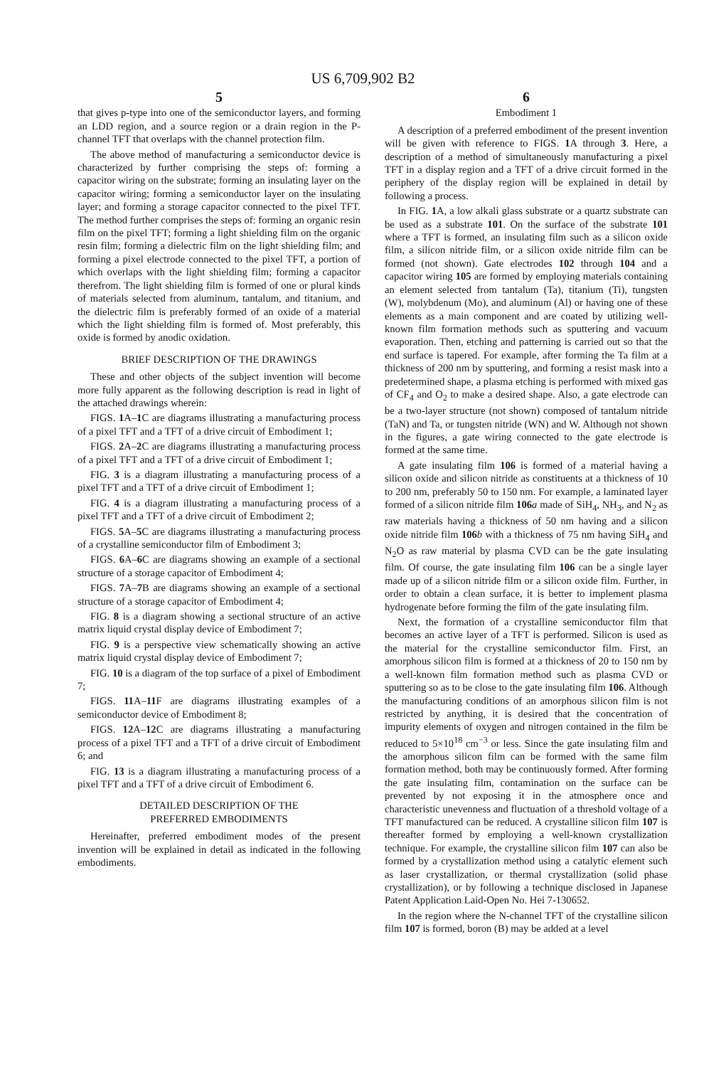US 6,709,902 B2
5
that gives p-type into one of the semiconductor layers, and forming an LDD region, and a source region or a drain region in the P-channel TFT that overlaps with the channel protection film.
The above method of manufacturing a semiconductor device is characterized by further comprising the steps of: forming a capacitor wiring on the substrate; forming an insulating layer on the capacitor wiring; forming a semiconductor layer on the insulating layer; and forming a storage capacitor connected to the pixel TFT. The method further comprises the steps of: forming an organic resin film on the pixel TFT; forming a light shielding film on the organic resin film; forming a dielectric film on the light shielding film; and forming a pixel electrode connected to the pixel TFT, a portion of which overlaps with the light shielding film; forming a capacitor therefrom. The light shielding film is formed of one or plural kinds of materials selected from aluminum, tantalum, and titanium, and the dielectric film is preferably formed of an oxide of a material which the light shielding film is formed of. Most preferably, this oxide is formed by anodic oxidation.
BRIEF DESCRIPTION OF THE DRAWINGS
These and other objects of the subject invention will become more fully apparent as the following description is read in light of the attached drawings wherein:
FIGS. 1 A–1 C are diagrams illustrating a manufacturing process of a pixel TFT and a TFT of a drive circuit of Embodiment 1;
FIGS. 2 A–2 C are diagrams illustrating a manufacturing process of a pixel TFT and a TFT of a drive circuit of Embodiment 1;
FIG. 3 is a diagram illustrating a manufacturing process of a pixel TFT and a TFT of a drive circuit of Embodiment 1;
FIG. 4 is a diagram illustrating a manufacturing process of a pixel TFT and a TFT of a drive circuit of Embodiment 2;
FIGS. 5 A–5 C are diagrams illustrating a manufacturing process of a crystalline semiconductor film of Embodiment 3;
FIGS. 6 A–6 C are diagrams showing an example of a sectional structure of a storage capacitor of Embodiment 4;
FIGS. 7 A–7 B are diagrams showing an example of a sectional structure of a storage capacitor of Embodiment 4;
FIG. 8 is a diagram showing a sectional structure of an active matrix liquid crystal display device of Embodiment 7;
FIG. 9 is a perspective view schematically showing an active matrix liquid crystal display device of Embodiment 7;
FIG. 10 is a diagram of the top surface of a pixel of Embodiment 7;
FIGS. 11 A–11 F are diagrams illustrating examples of a semiconductor device of Embodiment 8;
FIGS. 12 A–12 C are diagrams illustrating a manufacturing process of a pixel TFT and a TFT of a drive circuit of Embodiment 6; and
FIG. 13 is a diagram illustrating a manufacturing process of a pixel TFT and a TFT of a drive circuit of Embodiment 6.
DETAILED DESCRIPTION OF THE
PREFERRED EMBODIMENTS
Hereinafter, preferred embodiment modes of the present invention will be explained in detail as indicated in the following embodiments.
6
Embodiment 1
A description of a preferred embodiment of the present invention will be given with reference to FIGS. 1 A through 3. Here, a description of a method of simultaneously manufacturing a pixel TFT in a display region and a TFT of a drive circuit formed in the periphery of the display region will be explained in detail by following a process.
In FIG. 1 A, a low alkali glass substrate or a quartz substrate can be used as a substrate 101. On the surface of the substrate 101 where a TFT is formed, an insulating film such as a silicon oxide film, a silicon nitride film, or a silicon oxide nitride film can be formed (not shown). Gate electrodes 102 through 104 and a capacitor wiring 105 are formed by employing materials containing an element selected from tantalum (Ta), titanium (Ti), tungsten (W), molybdenum (Mo), and aluminum (Al) or having one of these elements as a main component and are coated by utilizing well-known film formation methods such as sputtering and vacuum evaporation. Then, etching and patterning is carried out so that the end surface is tapered. For example, after forming the Ta film at a thickness of 200 nm by sputtering, and forming a resist mask into a predetermined shape, a plasma etching is performed with mixed gas of CF<sub>4</sub> and O<sub>2</sub> to make a desired shape. Also, a gate electrode can be a two-layer structure (not shown) composed of tantalum nitride (TaN) and Ta, or tungsten nitride (WN) and W. Although not shown in the figures, a gate wiring connected to the gate electrode is formed at the same time.
A gate insulating film 106 is formed of a material having a silicon oxide and silicon nitride as constituents at a thickness of 10 to 200 nm, preferably 50 to 150 nm. For example, a laminated layer formed of a silicon nitride film 106 a made of SiH<sub>4</sub>, NH<sub>3</sub>, and N<sub>2</sub> as raw materials having a thickness of 50 nm having and a silicon oxide nitride film 106 b with a thickness of 75 nm having SiH<sub>4</sub> and N<sub>2</sub>O as raw material by plasma CVD can be the gate insulating film. Of course, the gate insulating film 106 can be a single layer made up of a silicon nitride film or a silicon oxide film. Further, in order to obtain a clean surface, it is better to implement plasma hydrogenate before forming the film of the gate insulating film.
Next, the formation of a crystalline semiconductor film that becomes an active layer of a TFT is performed. Silicon is used as the material for the crystalline semiconductor film. First, an amorphous silicon film is formed at a thickness of 20 to 150 nm by a well-known film formation method such as plasma CVD or sputtering so as to be close to the gate insulating film 106. Although the manufacturing conditions of an amorphous silicon film is not restricted by anything, it is desired that the concentration of impurity elements of oxygen and nitrogen contained in the film be reduced to 5×10<sup>18</sup> cm<sup>−3</sup> or less. Since the gate insulating film and the amorphous silicon film can be formed with the same film formation method, both may be continuously formed. After forming the gate insulating film, contamination on the surface can be prevented by not exposing it in the atmosphere once and characteristic unevenness and fluctuation of a threshold voltage of a TFT manufactured can be reduced. A crystalline silicon film 107 is thereafter formed by employing a well-known crystallization technique. For example, the crystalline silicon film 107 can also be formed by a crystallization method using a catalytic element such as laser crystallization, or thermal crystallization (solid phase crystallization), or by following a technique disclosed in Japanese Patent Application Laid-Open No. Hei 7-130652.
In the region where the N-channel TFT of the crystalline silicon film 107 is formed, boron (B) may be added at a level